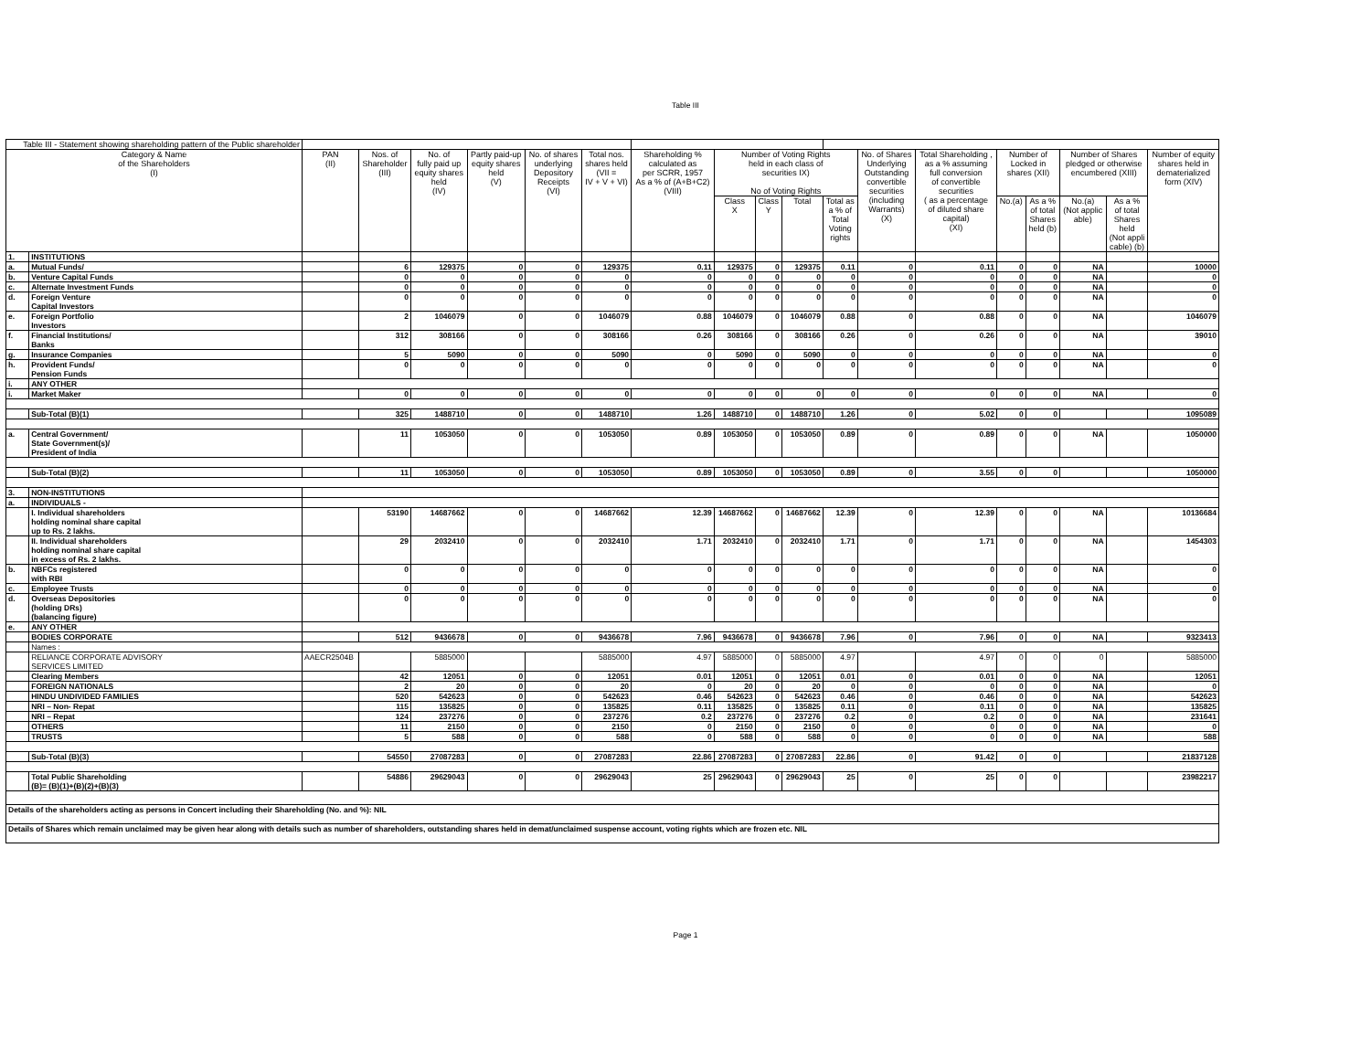Table III
| Table III - Statement showing shareholding pattern of the Public shareholder | | | | | | | | | | | | | | | | | | | |
| --- | --- | --- | --- | --- | --- | --- | --- | --- | --- | --- | --- | --- | --- | --- | --- | --- | --- | --- | --- |
| Category & Name of the Shareholders (I) | | PAN (II) | Nos. of Shareholder (III) | No. of fully paid up equity shares held (IV) | Partly paid-up equity shares held (V) | No. of shares underlying Depository Receipts (VI) | Total nos. shares held (VII = IV + V + VI) | Shareholding % calculated as per SCRR, 1957 As a % of (A+B+C2) (VIII) | Number of Voting Rights held in each class of securities IX) No of Voting Rights | | | | No. of Shares Underlying Outstanding convertible securities (including Warrants) (X) | Total Shareholding , as a % assuming full conversion of convertible securities ( as a percentage of diluted share capital) (XI) | Number of Locked in shares (XII) | | Number of Shares pledged or otherwise encumbered (XIII) | | Number of equity shares held in dematerialized form (XIV) |
| | | | | | | | | | Class X | Class Y | Total | Total as a % of Total Voting rights | | | No.(a) | As a % of total Shares held (b) | No.(a) (Not applic able) | As a % of total Shares held (Not appli cable) (b) | |
| 1. | INSTITUTIONS | | | | | | | | | | | | | | | | | | |
| a. | Mutual Funds/ | | 6 | 129375 | 0 | 0 | 129375 | 0.11 | 129375 | 0 | 129375 | 0.11 | 0 | 0.11 | 0 | 0 | NA | | 10000 |
| b. | Venture Capital Funds | | 0 | 0 | 0 | 0 | 0 | 0 | 0 | 0 | 0 | 0 | 0 | 0 | 0 | 0 | NA | | 0 |
| c. | Alternate Investment Funds | | 0 | 0 | 0 | 0 | 0 | 0 | 0 | 0 | 0 | 0 | 0 | 0 | 0 | 0 | NA | | 0 |
| d. | Foreign Venture Capital Investors | | 0 | 0 | 0 | 0 | 0 | 0 | 0 | 0 | 0 | 0 | 0 | 0 | 0 | 0 | NA | | 0 |
| e. | Foreign Portfolio Investors | | 2 | 1046079 | 0 | 0 | 1046079 | 0.88 | 1046079 | 0 | 1046079 | 0.88 | 0 | 0.88 | 0 | 0 | NA | | 1046079 |
| f. | Financial Institutions/ Banks | | 312 | 308166 | 0 | 0 | 308166 | 0.26 | 308166 | 0 | 308166 | 0.26 | 0 | 0.26 | 0 | 0 | NA | | 39010 |
| g. | Insurance Companies | | 5 | 5090 | 0 | 0 | 5090 | 0 | 5090 | 0 | 5090 | 0 | 0 | 0 | 0 | 0 | NA | | 0 |
| h. | Provident Funds/ Pension Funds | | 0 | 0 | 0 | 0 | 0 | 0 | 0 | 0 | 0 | 0 | 0 | 0 | 0 | 0 | NA | | 0 |
| i. | ANY OTHER | | | | | | | | | | | | | | | | | | |
| i. | Market Maker | | 0 | 0 | 0 | 0 | 0 | 0 | 0 | 0 | 0 | 0 | 0 | 0 | 0 | 0 | NA | | 0 |
| | Sub-Total (B)(1) | | 325 | 1488710 | 0 | 0 | 1488710 | 1.26 | 1488710 | 0 | 1488710 | 1.26 | 0 | 5.02 | 0 | 0 | | | 1095089 |
| a. | Central Government/ State Government(s)/ President of India | | 11 | 1053050 | 0 | 0 | 1053050 | 0.89 | 1053050 | 0 | 1053050 | 0.89 | 0 | 0.89 | 0 | 0 | NA | | 1050000 |
| | Sub-Total (B)(2) | | 11 | 1053050 | 0 | 0 | 1053050 | 0.89 | 1053050 | 0 | 1053050 | 0.89 | 0 | 3.55 | 0 | 0 | | | 1050000 |
| 3. | NON-INSTITUTIONS | | | | | | | | | | | | | | | | | | |
| a. | INDIVIDUALS - | | | | | | | | | | | | | | | | | | |
| | I. Individual shareholders holding nominal share capital up to Rs. 2 lakhs. | | 53190 | 14687662 | 0 | 0 | 14687662 | 12.39 | 14687662 | 0 | 14687662 | 12.39 | 0 | 12.39 | 0 | 0 | NA | | 10136684 |
| | II. Individual shareholders holding nominal share capital in excess of Rs. 2 lakhs. | | 29 | 2032410 | 0 | 0 | 2032410 | 1.71 | 2032410 | 0 | 2032410 | 1.71 | 0 | 1.71 | 0 | 0 | NA | | 1454303 |
| b. | NBFCs registered with RBI | | 0 | 0 | 0 | 0 | 0 | 0 | 0 | 0 | 0 | 0 | 0 | 0 | 0 | 0 | NA | | 0 |
| c. | Employee Trusts | | 0 | 0 | 0 | 0 | 0 | 0 | 0 | 0 | 0 | 0 | 0 | 0 | 0 | 0 | NA | | 0 |
| d. | Overseas Depositories (holding DRs) (balancing figure) | | 0 | 0 | 0 | 0 | 0 | 0 | 0 | 0 | 0 | 0 | 0 | 0 | 0 | 0 | NA | | 0 |
| e. | ANY OTHER | | | | | | | | | | | | | | | | | | |
| | BODIES CORPORATE | | 512 | 9436678 | 0 | 0 | 9436678 | 7.96 | 9436678 | 0 | 9436678 | 7.96 | 0 | 7.96 | 0 | 0 | NA | | 9323413 |
| | Names : | | | | | | | | | | | | | | | | | | |
| | RELIANCE CORPORATE ADVISORY SERVICES LIMITED | AAECR2504B | | 5885000 | | | 5885000 | 4.97 | 5885000 | 0 | 5885000 | 4.97 | | 4.97 | 0 | 0 | 0 | | 5885000 |
| | Clearing Members | | 42 | 12051 | 0 | 0 | 12051 | 0.01 | 12051 | 0 | 12051 | 0.01 | 0 | 0.01 | 0 | 0 | NA | | 12051 |
| | FOREIGN NATIONALS | | 2 | 20 | 0 | 0 | 20 | 0 | 20 | 0 | 20 | 0 | 0 | 0 | 0 | 0 | NA | | 0 |
| | HINDU UNDIVIDED FAMILIES | | 520 | 542623 | 0 | 0 | 542623 | 0.46 | 542623 | 0 | 542623 | 0.46 | 0 | 0.46 | 0 | 0 | NA | | 542623 |
| | NRI – Non- Repat | | 115 | 135825 | 0 | 0 | 135825 | 0.11 | 135825 | 0 | 135825 | 0.11 | 0 | 0.11 | 0 | 0 | NA | | 135825 |
| | NRI – Repat | | 124 | 237276 | 0 | 0 | 237276 | 0.2 | 237276 | 0 | 237276 | 0.2 | 0 | 0.2 | 0 | 0 | NA | | 231641 |
| | OTHERS | | 11 | 2150 | 0 | 0 | 2150 | 0 | 2150 | 0 | 2150 | 0 | 0 | 0 | 0 | 0 | NA | | 0 |
| | TRUSTS | | 5 | 588 | 0 | 0 | 588 | 0 | 588 | 0 | 588 | 0 | 0 | 0 | 0 | 0 | NA | | 588 |
| | Sub-Total (B)(3) | | 54550 | 27087283 | 0 | 0 | 27087283 | 22.86 | 27087283 | 0 | 27087283 | 22.86 | 0 | 91.42 | 0 | 0 | | | 21837128 |
| | Total Public Shareholding (B)= (B)(1)+(B)(2)+(B)(3) | | 54886 | 29629043 | 0 | 0 | 29629043 | 25 | 29629043 | 0 | 29629043 | 25 | 0 | 25 | 0 | 0 | | | 23982217 |
| Details of the shareholders acting as persons in Concert including their Shareholding (No. and %): NIL | | | | | | | | | | | | | | | | | | | |
| Details of Shares which remain unclaimed may be given hear along with details such as number of shareholders, outstanding shares held in demat/unclaimed suspense account, voting rights which are frozen etc. NIL | | | | | | | | | | | | | | | | | | | |
Page 1